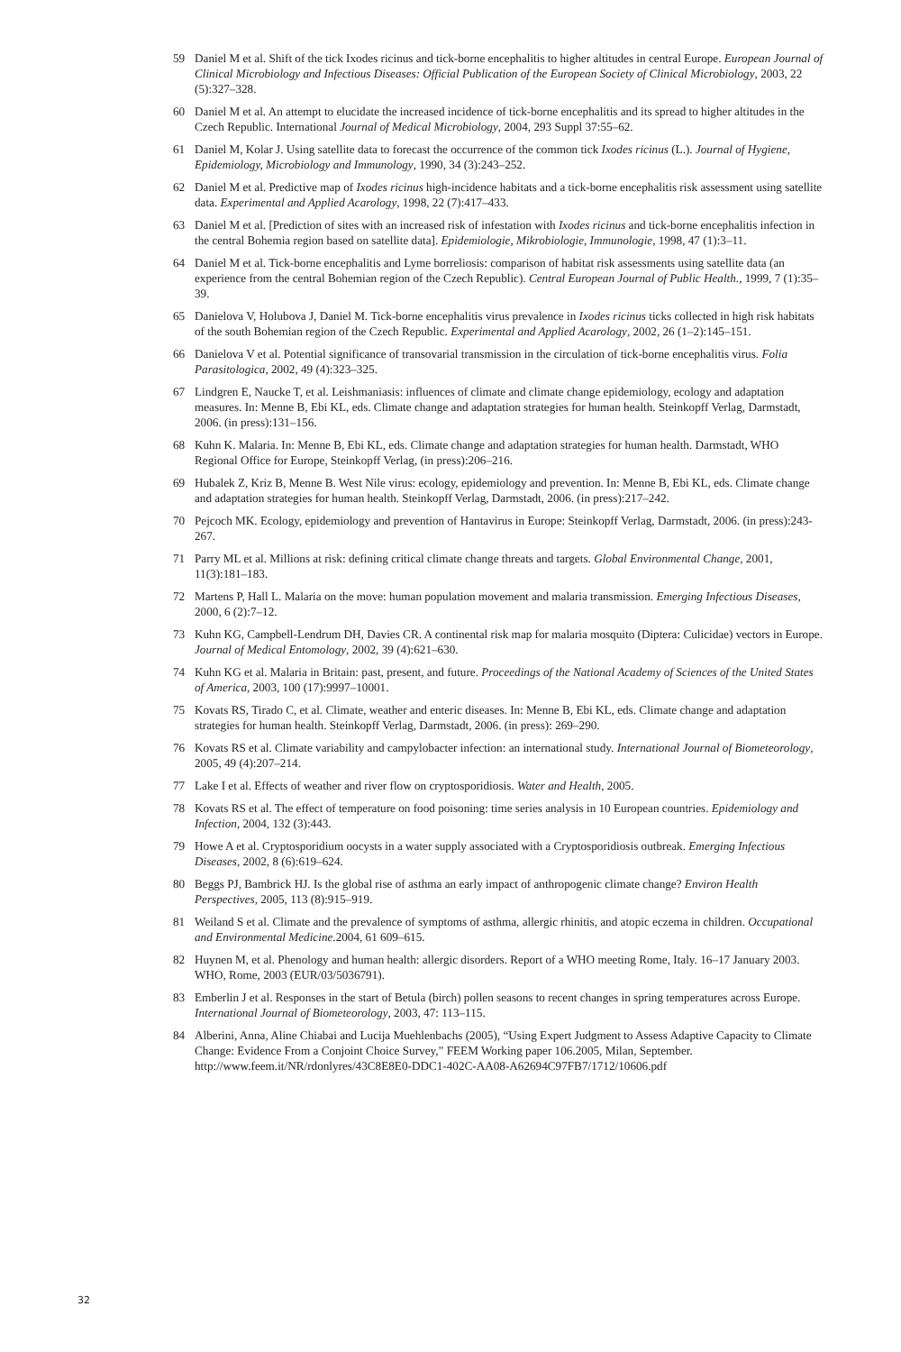59 Daniel M et al. Shift of the tick Ixodes ricinus and tick-borne encephalitis to higher altitudes in central Europe. European Journal of Clinical Microbiology and Infectious Diseases: Official Publication of the European Society of Clinical Microbiology, 2003, 22 (5):327–328.
60 Daniel M et al. An attempt to elucidate the increased incidence of tick-borne encephalitis and its spread to higher altitudes in the Czech Republic. International Journal of Medical Microbiology, 2004, 293 Suppl 37:55–62.
61 Daniel M, Kolar J. Using satellite data to forecast the occurrence of the common tick Ixodes ricinus (L.). Journal of Hygiene, Epidemiology, Microbiology and Immunology, 1990, 34 (3):243–252.
62 Daniel M et al. Predictive map of Ixodes ricinus high-incidence habitats and a tick-borne encephalitis risk assessment using satellite data. Experimental and Applied Acarology, 1998, 22 (7):417–433.
63 Daniel M et al. [Prediction of sites with an increased risk of infestation with Ixodes ricinus and tick-borne encephalitis infection in the central Bohemia region based on satellite data]. Epidemiologie, Mikrobiologie, Immunologie, 1998, 47 (1):3–11.
64 Daniel M et al. Tick-borne encephalitis and Lyme borreliosis: comparison of habitat risk assessments using satellite data (an experience from the central Bohemian region of the Czech Republic). Central European Journal of Public Health., 1999, 7 (1):35–39.
65 Danielova V, Holubova J, Daniel M. Tick-borne encephalitis virus prevalence in Ixodes ricinus ticks collected in high risk habitats of the south Bohemian region of the Czech Republic. Experimental and Applied Acarology, 2002, 26 (1–2):145–151.
66 Danielova V et al. Potential significance of transovarial transmission in the circulation of tick-borne encephalitis virus. Folia Parasitologica, 2002, 49 (4):323–325.
67 Lindgren E, Naucke T, et al. Leishmaniasis: influences of climate and climate change epidemiology, ecology and adaptation measures. In: Menne B, Ebi KL, eds. Climate change and adaptation strategies for human health. Steinkopff Verlag, Darmstadt, 2006. (in press):131–156.
68 Kuhn K. Malaria. In: Menne B, Ebi KL, eds. Climate change and adaptation strategies for human health. Darmstadt, WHO Regional Office for Europe, Steinkopff Verlag, (in press):206–216.
69 Hubalek Z, Kriz B, Menne B. West Nile virus: ecology, epidemiology and prevention. In: Menne B, Ebi KL, eds. Climate change and adaptation strategies for human health. Steinkopff Verlag, Darmstadt, 2006. (in press):217–242.
70 Pejcoch MK. Ecology, epidemiology and prevention of Hantavirus in Europe: Steinkopff Verlag, Darmstadt, 2006. (in press):243-267.
71 Parry ML et al. Millions at risk: defining critical climate change threats and targets. Global Environmental Change, 2001, 11(3):181–183.
72 Martens P, Hall L. Malaria on the move: human population movement and malaria transmission. Emerging Infectious Diseases, 2000, 6 (2):7–12.
73 Kuhn KG, Campbell-Lendrum DH, Davies CR. A continental risk map for malaria mosquito (Diptera: Culicidae) vectors in Europe. Journal of Medical Entomology, 2002, 39 (4):621–630.
74 Kuhn KG et al. Malaria in Britain: past, present, and future. Proceedings of the National Academy of Sciences of the United States of America, 2003, 100 (17):9997–10001.
75 Kovats RS, Tirado C, et al. Climate, weather and enteric diseases. In: Menne B, Ebi KL, eds. Climate change and adaptation strategies for human health. Steinkopff Verlag, Darmstadt, 2006. (in press): 269–290.
76 Kovats RS et al. Climate variability and campylobacter infection: an international study. International Journal of Biometeorology, 2005, 49 (4):207–214.
77 Lake I et al. Effects of weather and river flow on cryptosporidiosis. Water and Health, 2005.
78 Kovats RS et al. The effect of temperature on food poisoning: time series analysis in 10 European countries. Epidemiology and Infection, 2004, 132 (3):443.
79 Howe A et al. Cryptosporidium oocysts in a water supply associated with a Cryptosporidiosis outbreak. Emerging Infectious Diseases, 2002, 8 (6):619–624.
80 Beggs PJ, Bambrick HJ. Is the global rise of asthma an early impact of anthropogenic climate change? Environ Health Perspectives, 2005, 113 (8):915–919.
81 Weiland S et al. Climate and the prevalence of symptoms of asthma, allergic rhinitis, and atopic eczema in children. Occupational and Environmental Medicine.2004, 61 609–615.
82 Huynen M, et al. Phenology and human health: allergic disorders. Report of a WHO meeting Rome, Italy. 16–17 January 2003. WHO, Rome, 2003 (EUR/03/5036791).
83 Emberlin J et al. Responses in the start of Betula (birch) pollen seasons to recent changes in spring temperatures across Europe. International Journal of Biometeorology, 2003, 47: 113–115.
84 Alberini, Anna, Aline Chiabai and Lucija Muehlenbachs (2005), “Using Expert Judgment to Assess Adaptive Capacity to Climate Change: Evidence From a Conjoint Choice Survey,” FEEM Working paper 106.2005, Milan, September. http://www.feem.it/NR/rdonlyres/43C8E8E0-DDC1-402C-AA08-A62694C97FB7/1712/10606.pdf
32